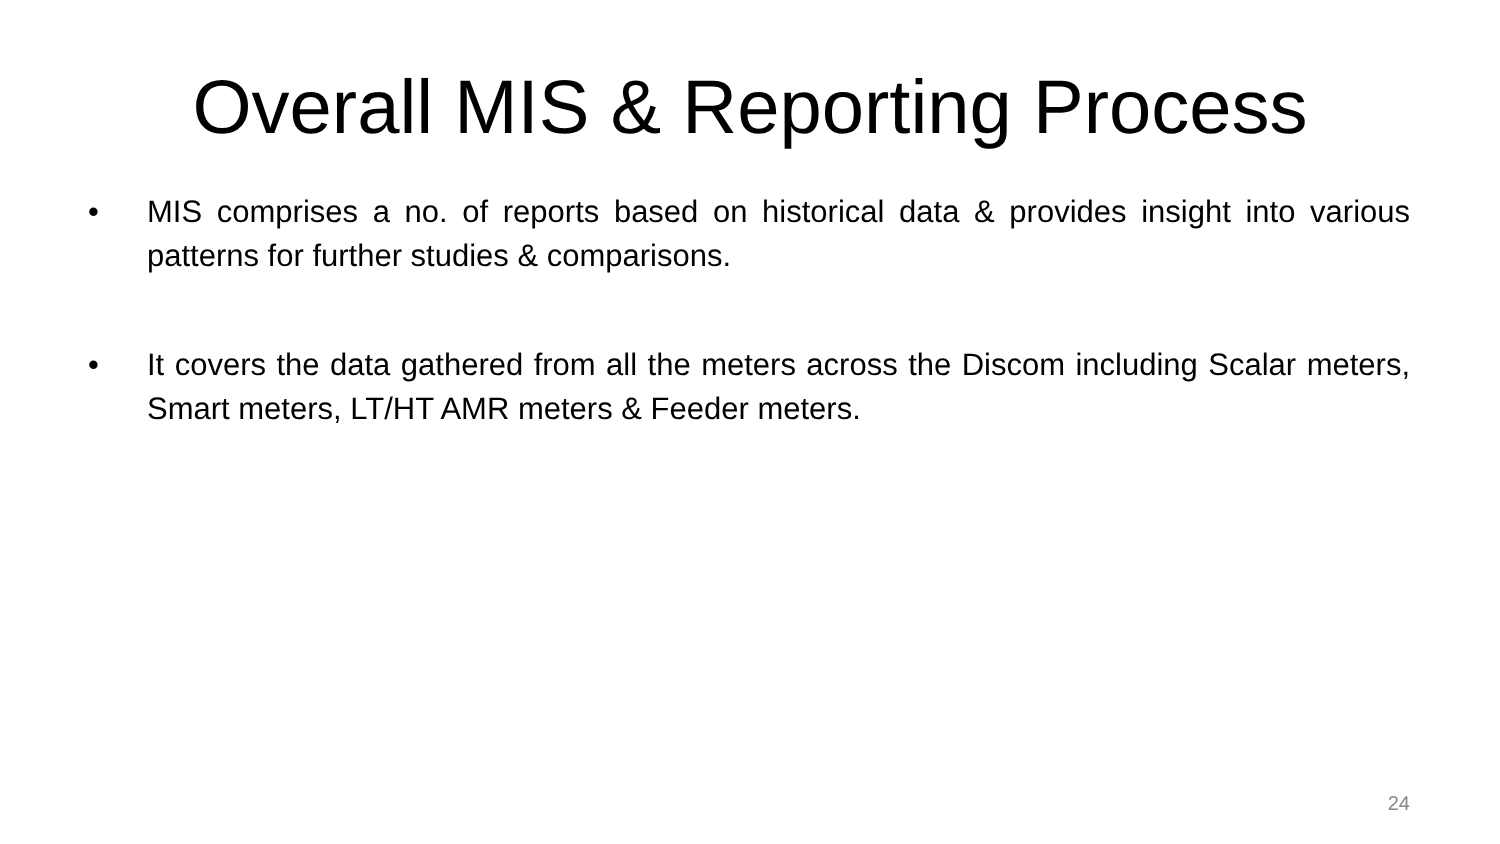Overall MIS & Reporting Process
• MIS comprises a no. of reports based on historical data & provides insight into various patterns for further studies & comparisons.
• It covers the data gathered from all the meters across the Discom including Scalar meters, Smart meters, LT/HT AMR meters & Feeder meters.
24